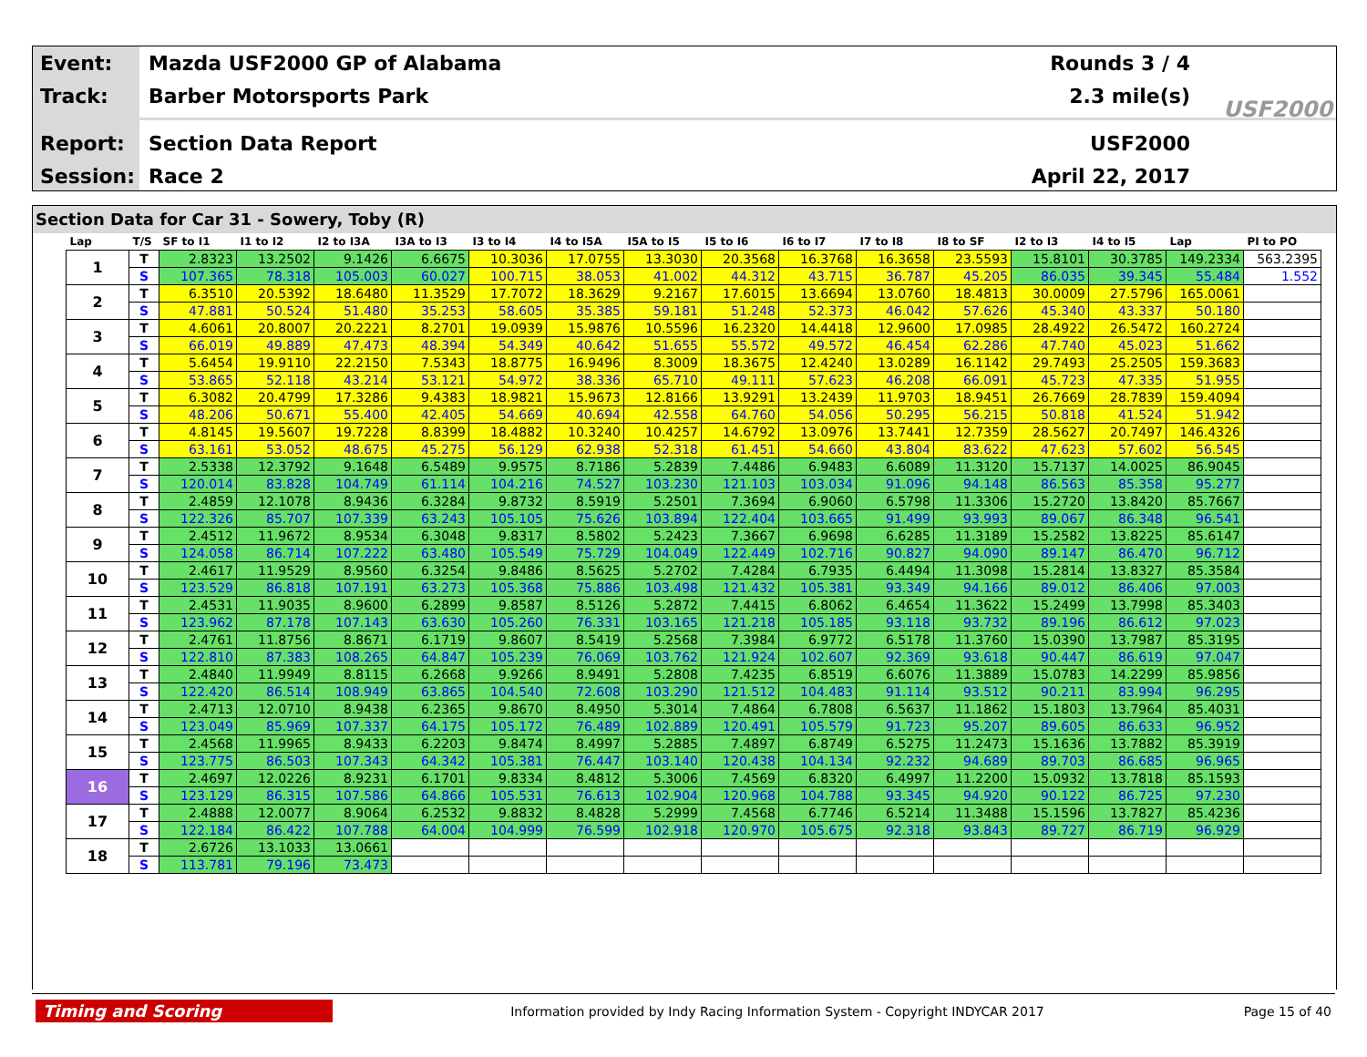Event: Mazda USF2000 GP of Alabama Rounds 3 / 4
Track: Barber Motorsports Park 2.3 mile(s)
Report: Section Data Report USF2000
Session: Race 2 April 22, 2017
USF2000
Section Data for Car 31 - Sowery, Toby (R)
| Lap | T/S | SF to I1 | I1 to I2 | I2 to I3A | I3A to I3 | I3 to I4 | I4 to I5A | I5A to I5 | I5 to I6 | I6 to I7 | I7 to I8 | I8 to SF | I2 to I3 | I4 to I5 | Lap | PI to PO |
| --- | --- | --- | --- | --- | --- | --- | --- | --- | --- | --- | --- | --- | --- | --- | --- | --- |
| 1 | T | 2.8323 | 13.2502 | 9.1426 | 6.6675 | 10.3036 | 17.0755 | 13.3030 | 20.3568 | 16.3768 | 16.3658 | 23.5593 | 15.8101 | 30.3785 | 149.2334 | 563.2395 |
| | S | 107.365 | 78.318 | 105.003 | 60.027 | 100.715 | 38.053 | 41.002 | 44.312 | 43.715 | 36.787 | 45.205 | 86.035 | 39.345 | 55.484 | 1.552 |
| 2 | T | 6.3510 | 20.5392 | 18.6480 | 11.3529 | 17.7072 | 18.3629 | 9.2167 | 17.6015 | 13.6694 | 13.0760 | 18.4813 | 30.0009 | 27.5796 | 165.0061 | |
| | S | 47.881 | 50.524 | 51.480 | 35.253 | 58.605 | 35.385 | 59.181 | 51.248 | 52.373 | 46.042 | 57.626 | 45.340 | 43.337 | 50.180 | |
| 3 | T | 4.6061 | 20.8007 | 20.2221 | 8.2701 | 19.0939 | 15.9876 | 10.5596 | 16.2320 | 14.4418 | 12.9600 | 17.0985 | 28.4922 | 26.5472 | 160.2724 | |
| | S | 66.019 | 49.889 | 47.473 | 48.394 | 54.349 | 40.642 | 51.655 | 55.572 | 49.572 | 46.454 | 62.286 | 47.740 | 45.023 | 51.662 | |
| 4 | T | 5.6454 | 19.9110 | 22.2150 | 7.5343 | 18.8775 | 16.9496 | 8.3009 | 18.3675 | 12.4240 | 13.0289 | 16.1142 | 29.7493 | 25.2505 | 159.3683 | |
| | S | 53.865 | 52.118 | 43.214 | 53.121 | 54.972 | 38.336 | 65.710 | 49.111 | 57.623 | 46.208 | 66.091 | 45.723 | 47.335 | 51.955 | |
| 5 | T | 6.3082 | 20.4799 | 17.3286 | 9.4383 | 18.9821 | 15.9673 | 12.8166 | 13.9291 | 13.2439 | 11.9703 | 18.9451 | 26.7669 | 28.7839 | 159.4094 | |
| | S | 48.206 | 50.671 | 55.400 | 42.405 | 54.669 | 40.694 | 42.558 | 64.760 | 54.056 | 50.295 | 56.215 | 50.818 | 41.524 | 51.942 | |
| 6 | T | 4.8145 | 19.5607 | 19.7228 | 8.8399 | 18.4882 | 10.3240 | 10.4257 | 14.6792 | 13.0976 | 13.7441 | 12.7359 | 28.5627 | 20.7497 | 146.4326 | |
| | S | 63.161 | 53.052 | 48.675 | 45.275 | 56.129 | 62.938 | 52.318 | 61.451 | 54.660 | 43.804 | 83.622 | 47.623 | 57.602 | 56.545 | |
| 7 | T | 2.5338 | 12.3792 | 9.1648 | 6.5489 | 9.9575 | 8.7186 | 5.2839 | 7.4486 | 6.9483 | 6.6089 | 11.3120 | 15.7137 | 14.0025 | 86.9045 | |
| | S | 120.014 | 83.828 | 104.749 | 61.114 | 104.216 | 74.527 | 103.230 | 121.103 | 103.034 | 91.096 | 94.148 | 86.563 | 85.358 | 95.277 | |
| 8 | T | 2.4859 | 12.1078 | 8.9436 | 6.3284 | 9.8732 | 8.5919 | 5.2501 | 7.3694 | 6.9060 | 6.5798 | 11.3306 | 15.2720 | 13.8420 | 85.7667 | |
| | S | 122.326 | 85.707 | 107.339 | 63.243 | 105.105 | 75.626 | 103.894 | 122.404 | 103.665 | 91.499 | 93.993 | 89.067 | 86.348 | 96.541 | |
| 9 | T | 2.4512 | 11.9672 | 8.9534 | 6.3048 | 9.8317 | 8.5802 | 5.2423 | 7.3667 | 6.9698 | 6.6285 | 11.3189 | 15.2582 | 13.8225 | 85.6147 | |
| | S | 124.058 | 86.714 | 107.222 | 63.480 | 105.549 | 75.729 | 104.049 | 122.449 | 102.716 | 90.827 | 94.090 | 89.147 | 86.470 | 96.712 | |
| 10 | T | 2.4617 | 11.9529 | 8.9560 | 6.3254 | 9.8486 | 8.5625 | 5.2702 | 7.4284 | 6.7935 | 6.4494 | 11.3098 | 15.2814 | 13.8327 | 85.3584 | |
| | S | 123.529 | 86.818 | 107.191 | 63.273 | 105.368 | 75.886 | 103.498 | 121.432 | 105.381 | 93.349 | 94.166 | 89.012 | 86.406 | 97.003 | |
| 11 | T | 2.4531 | 11.9035 | 8.9600 | 6.2899 | 9.8587 | 8.5126 | 5.2872 | 7.4415 | 6.8062 | 6.4654 | 11.3622 | 15.2499 | 13.7998 | 85.3403 | |
| | S | 123.962 | 87.178 | 107.143 | 63.630 | 105.260 | 76.331 | 103.165 | 121.218 | 105.185 | 93.118 | 93.732 | 89.196 | 86.612 | 97.023 | |
| 12 | T | 2.4761 | 11.8756 | 8.8671 | 6.1719 | 9.8607 | 8.5419 | 5.2568 | 7.3984 | 6.9772 | 6.5178 | 11.3760 | 15.0390 | 13.7987 | 85.3195 | |
| | S | 122.810 | 87.383 | 108.265 | 64.847 | 105.239 | 76.069 | 103.762 | 121.924 | 102.607 | 92.369 | 93.618 | 90.447 | 86.619 | 97.047 | |
| 13 | T | 2.4840 | 11.9949 | 8.8115 | 6.2668 | 9.9266 | 8.9491 | 5.2808 | 7.4235 | 6.8519 | 6.6076 | 11.3889 | 15.0783 | 14.2299 | 85.9856 | |
| | S | 122.420 | 86.514 | 108.949 | 63.865 | 104.540 | 72.608 | 103.290 | 121.512 | 104.483 | 91.114 | 93.512 | 90.211 | 83.994 | 96.295 | |
| 14 | T | 2.4713 | 12.0710 | 8.9438 | 6.2365 | 9.8670 | 8.4950 | 5.3014 | 7.4864 | 6.7808 | 6.5637 | 11.1862 | 15.1803 | 13.7964 | 85.4031 | |
| | S | 123.049 | 85.969 | 107.337 | 64.175 | 105.172 | 76.489 | 102.889 | 120.491 | 105.579 | 91.723 | 95.207 | 89.605 | 86.633 | 96.952 | |
| 15 | T | 2.4568 | 11.9965 | 8.9433 | 6.2203 | 9.8474 | 8.4997 | 5.2885 | 7.4897 | 6.8749 | 6.5275 | 11.2473 | 15.1636 | 13.7882 | 85.3919 | |
| | S | 123.775 | 86.503 | 107.343 | 64.342 | 105.381 | 76.447 | 103.140 | 120.438 | 104.134 | 92.232 | 94.689 | 89.703 | 86.685 | 96.965 | |
| 16 | T | 2.4697 | 12.0226 | 8.9231 | 6.1701 | 9.8334 | 8.4812 | 5.3006 | 7.4569 | 6.8320 | 6.4997 | 11.2200 | 15.0932 | 13.7818 | 85.1593 | |
| | S | 123.129 | 86.315 | 107.586 | 64.866 | 105.531 | 76.613 | 102.904 | 120.968 | 104.788 | 93.345 | 94.920 | 90.122 | 86.725 | 97.230 | |
| 17 | T | 2.4888 | 12.0077 | 8.9064 | 6.2532 | 9.8832 | 8.4828 | 5.2999 | 7.4568 | 6.7746 | 6.5214 | 11.3488 | 15.1596 | 13.7827 | 85.4236 | |
| | S | 122.184 | 86.422 | 107.788 | 64.004 | 104.999 | 76.599 | 102.918 | 120.970 | 105.675 | 92.318 | 93.843 | 89.727 | 86.719 | 96.929 | |
| 18 | T | 2.6726 | 13.1033 | 13.0661 | | | | | | | | | | | | |
| | S | 113.781 | 79.196 | 73.473 | | | | | | | | | | | | |
Timing and Scoring
Information provided by Indy Racing Information System - Copyright INDYCAR 2017
Page 15 of 40